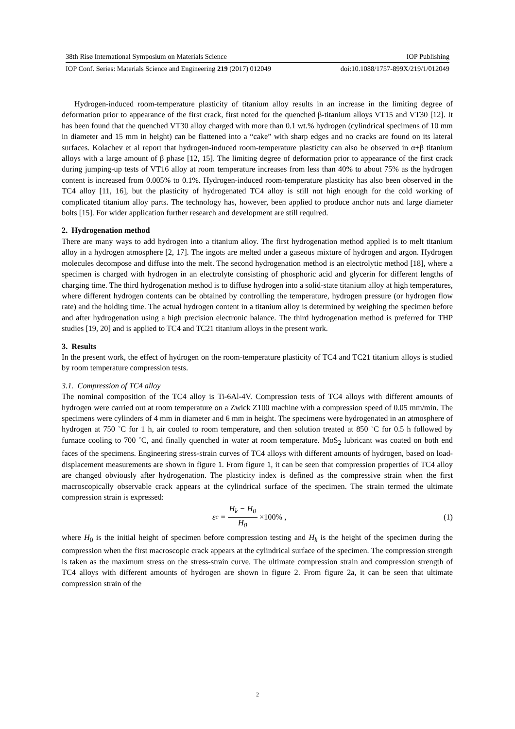38th Risø International Symposium on Materials Science IOP Publishing
IOP Conf. Series: Materials Science and Engineering 219 (2017) 012049 doi:10.1088/1757-899X/219/1/012049
Hydrogen-induced room-temperature plasticity of titanium alloy results in an increase in the limiting degree of deformation prior to appearance of the first crack, first noted for the quenched β-titanium alloys VT15 and VT30 [12]. It has been found that the quenched VT30 alloy charged with more than 0.1 wt.% hydrogen (cylindrical specimens of 10 mm in diameter and 15 mm in height) can be flattened into a “cake” with sharp edges and no cracks are found on its lateral surfaces. Kolachev et al report that hydrogen-induced room-temperature plasticity can also be observed in α+β titanium alloys with a large amount of β phase [12, 15]. The limiting degree of deformation prior to appearance of the first crack during jumping-up tests of VT16 alloy at room temperature increases from less than 40% to about 75% as the hydrogen content is increased from 0.005% to 0.1%. Hydrogen-induced room-temperature plasticity has also been observed in the TC4 alloy [11, 16], but the plasticity of hydrogenated TC4 alloy is still not high enough for the cold working of complicated titanium alloy parts. The technology has, however, been applied to produce anchor nuts and large diameter bolts [15]. For wider application further research and development are still required.
2. Hydrogenation method
There are many ways to add hydrogen into a titanium alloy. The first hydrogenation method applied is to melt titanium alloy in a hydrogen atmosphere [2, 17]. The ingots are melted under a gaseous mixture of hydrogen and argon. Hydrogen molecules decompose and diffuse into the melt. The second hydrogenation method is an electrolytic method [18], where a specimen is charged with hydrogen in an electrolyte consisting of phosphoric acid and glycerin for different lengths of charging time. The third hydrogenation method is to diffuse hydrogen into a solid-state titanium alloy at high temperatures, where different hydrogen contents can be obtained by controlling the temperature, hydrogen pressure (or hydrogen flow rate) and the holding time. The actual hydrogen content in a titanium alloy is determined by weighing the specimen before and after hydrogenation using a high precision electronic balance. The third hydrogenation method is preferred for THP studies [19, 20] and is applied to TC4 and TC21 titanium alloys in the present work.
3. Results
In the present work, the effect of hydrogen on the room-temperature plasticity of TC4 and TC21 titanium alloys is studied by room temperature compression tests.
3.1. Compression of TC4 alloy
The nominal composition of the TC4 alloy is Ti-6Al-4V. Compression tests of TC4 alloys with different amounts of hydrogen were carried out at room temperature on a Zwick Z100 machine with a compression speed of 0.05 mm/min. The specimens were cylinders of 4 mm in diameter and 6 mm in height. The specimens were hydrogenated in an atmosphere of hydrogen at 750 ˚C for 1 h, air cooled to room temperature, and then solution treated at 850 ˚C for 0.5 h followed by furnace cooling to 700 ˚C, and finally quenched in water at room temperature. MoS<sub>2</sub> lubricant was coated on both end faces of the specimens. Engineering stress-strain curves of TC4 alloys with different amounts of hydrogen, based on load-displacement measurements are shown in figure 1. From figure 1, it can be seen that compression properties of TC4 alloy are changed obviously after hydrogenation. The plasticity index is defined as the compressive strain when the first macroscopically observable crack appears at the cylindrical surface of the specimen. The strain termed the ultimate compression strain is expressed:
ε<sub>c</sub> = H<sub>k</sub> − H<sub>0</sub> H<sub>0</sub> ×100% , (1)
where H<sub>0</sub> is the initial height of specimen before compression testing and H<sub>k</sub> is the height of the specimen during the compression when the first macroscopic crack appears at the cylindrical surface of the specimen. The compression strength is taken as the maximum stress on the stress-strain curve. The ultimate compression strain and compression strength of TC4 alloys with different amounts of hydrogen are shown in figure 2. From figure 2a, it can be seen that ultimate compression strain of the
2